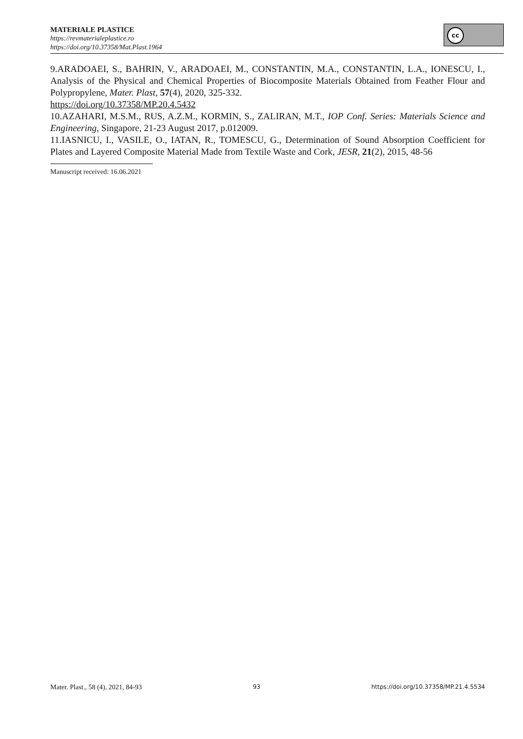MATERIALE PLASTICE
https://revmaterialeplastice.ro
https://doi.org/10.37358/Mat.Plast.1964
cc
9.ARADOAEI, S., BAHRIN, V., ARADOAEI, M., CONSTANTIN, M.A., CONSTANTIN, L.A., IONESCU, I., Analysis of the Physical and Chemical Properties of Biocomposite Materials Obtained from Feather Flour and Polypropylene, Mater. Plast, 57(4), 2020, 325-332.
https://doi.org/10.37358/MP.20.4.5432
10.AZAHARI, M.S.M., RUS, A.Z.M., KORMIN, S., ZALIRAN, M.T., IOP Conf. Series: Materials Science and Engineering, Singapore, 21-23 August 2017, p.012009.
11.IASNICU, I., VASILE, O., IATAN, R., TOMESCU, G., Determination of Sound Absorption Coefficient for Plates and Layered Composite Material Made from Textile Waste and Cork, JESR, 21(2), 2015, 48-56
Manuscript received: 16.06.2021
Mater. Plast., 58 (4), 2021, 84-93 93 https://doi.org/10.37358/MP.21.4.5534